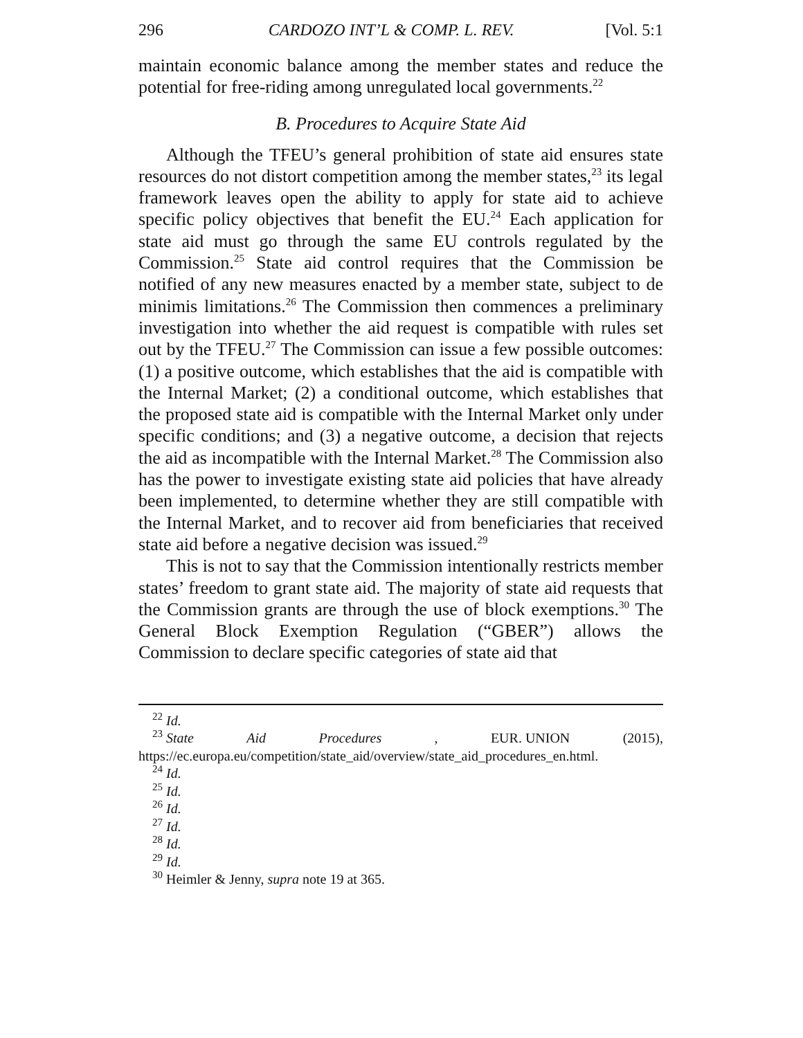296 CARDOZO INT’L & COMP. L. REV. [Vol. 5:1
maintain economic balance among the member states and reduce the potential for free-riding among unregulated local governments.<sup>22</sup>
B. Procedures to Acquire State Aid
Although the TFEU’s general prohibition of state aid ensures state resources do not distort competition among the member states,<sup>23</sup> its legal framework leaves open the ability to apply for state aid to achieve specific policy objectives that benefit the EU.<sup>24</sup> Each application for state aid must go through the same EU controls regulated by the Commission.<sup>25</sup> State aid control requires that the Commission be notified of any new measures enacted by a member state, subject to de minimis limitations.<sup>26</sup> The Commission then commences a preliminary investigation into whether the aid request is compatible with rules set out by the TFEU.<sup>27</sup> The Commission can issue a few possible outcomes: (1) a positive outcome, which establishes that the aid is compatible with the Internal Market; (2) a conditional outcome, which establishes that the proposed state aid is compatible with the Internal Market only under specific conditions; and (3) a negative outcome, a decision that rejects the aid as incompatible with the Internal Market.<sup>28</sup> The Commission also has the power to investigate existing state aid policies that have already been implemented, to determine whether they are still compatible with the Internal Market, and to recover aid from beneficiaries that received state aid before a negative decision was issued.<sup>29</sup>
This is not to say that the Commission intentionally restricts member states’ freedom to grant state aid. The majority of state aid requests that the Commission grants are through the use of block exemptions.<sup>30</sup> The General Block Exemption Regulation (“GBER”) allows the Commission to declare specific categories of state aid that
<sup>22</sup> Id.
<sup>23</sup> State Aid Procedures, EUR. UNION (2015),
https://ec.europa.eu/competition/state_aid/overview/state_aid_procedures_en.html.
<sup>24</sup> Id.
<sup>25</sup> Id.
<sup>26</sup> Id.
<sup>27</sup> Id.
<sup>28</sup> Id.
<sup>29</sup> Id.
<sup>30</sup> Heimler & Jenny, supra note 19 at 365.